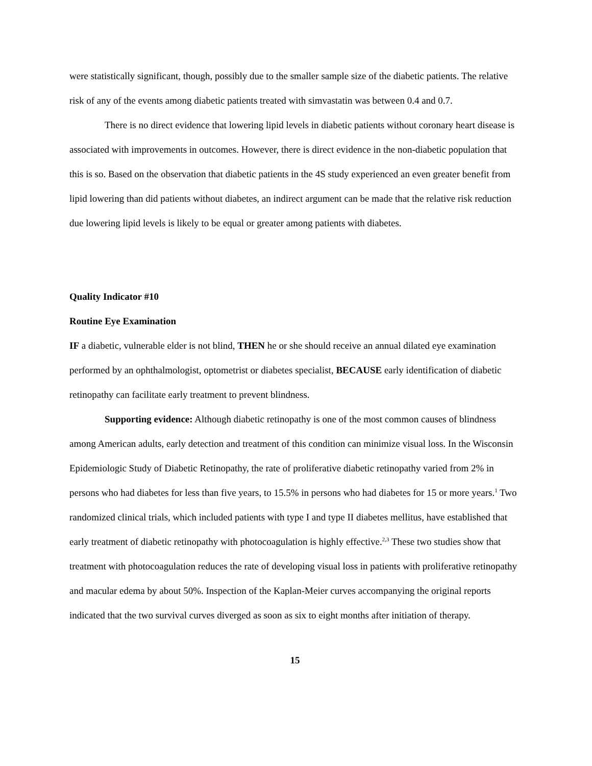were statistically significant, though, possibly due to the smaller sample size of the diabetic patients. The relative risk of any of the events among diabetic patients treated with simvastatin was between 0.4 and 0.7.
There is no direct evidence that lowering lipid levels in diabetic patients without coronary heart disease is associated with improvements in outcomes. However, there is direct evidence in the non-diabetic population that this is so. Based on the observation that diabetic patients in the 4S study experienced an even greater benefit from lipid lowering than did patients without diabetes, an indirect argument can be made that the relative risk reduction due lowering lipid levels is likely to be equal or greater among patients with diabetes.
Quality Indicator #10
Routine Eye Examination
IF a diabetic, vulnerable elder is not blind, THEN he or she should receive an annual dilated eye examination performed by an ophthalmologist, optometrist or diabetes specialist, BECAUSE early identification of diabetic retinopathy can facilitate early treatment to prevent blindness.
Supporting evidence: Although diabetic retinopathy is one of the most common causes of blindness among American adults, early detection and treatment of this condition can minimize visual loss. In the Wisconsin Epidemiologic Study of Diabetic Retinopathy, the rate of proliferative diabetic retinopathy varied from 2% in persons who had diabetes for less than five years, to 15.5% in persons who had diabetes for 15 or more years.<sup>1</sup> Two randomized clinical trials, which included patients with type I and type II diabetes mellitus, have established that early treatment of diabetic retinopathy with photocoagulation is highly effective.<sup>2,3</sup> These two studies show that treatment with photocoagulation reduces the rate of developing visual loss in patients with proliferative retinopathy and macular edema by about 50%. Inspection of the Kaplan-Meier curves accompanying the original reports indicated that the two survival curves diverged as soon as six to eight months after initiation of therapy.
15